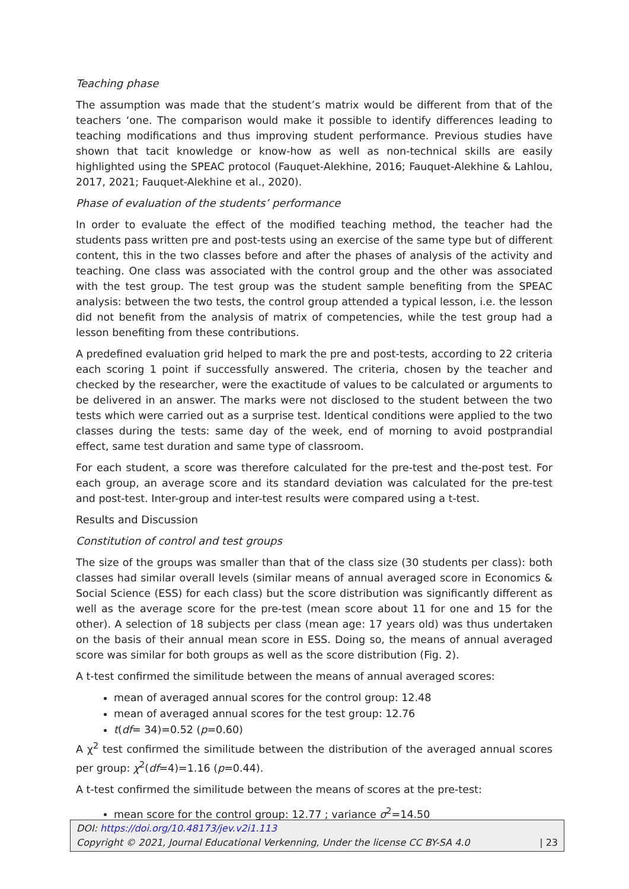Teaching phase
The assumption was made that the student’s matrix would be different from that of the teachers ‘one. The comparison would make it possible to identify differences leading to teaching modifications and thus improving student performance. Previous studies have shown that tacit knowledge or know-how as well as non-technical skills are easily highlighted using the SPEAC protocol (Fauquet-Alekhine, 2016; Fauquet-Alekhine & Lahlou, 2017, 2021; Fauquet-Alekhine et al., 2020).
Phase of evaluation of the students’ performance
In order to evaluate the effect of the modified teaching method, the teacher had the students pass written pre and post-tests using an exercise of the same type but of different content, this in the two classes before and after the phases of analysis of the activity and teaching. One class was associated with the control group and the other was associated with the test group. The test group was the student sample benefiting from the SPEAC analysis: between the two tests, the control group attended a typical lesson, i.e. the lesson did not benefit from the analysis of matrix of competencies, while the test group had a lesson benefiting from these contributions.
A predefined evaluation grid helped to mark the pre and post-tests, according to 22 criteria each scoring 1 point if successfully answered. The criteria, chosen by the teacher and checked by the researcher, were the exactitude of values to be calculated or arguments to be delivered in an answer. The marks were not disclosed to the student between the two tests which were carried out as a surprise test. Identical conditions were applied to the two classes during the tests: same day of the week, end of morning to avoid postprandial effect, same test duration and same type of classroom.
For each student, a score was therefore calculated for the pre-test and the-post test. For each group, an average score and its standard deviation was calculated for the pre-test and post-test. Inter-group and inter-test results were compared using a t-test.
Results and Discussion
Constitution of control and test groups
The size of the groups was smaller than that of the class size (30 students per class): both classes had similar overall levels (similar means of annual averaged score in Economics & Social Science (ESS) for each class) but the score distribution was significantly different as well as the average score for the pre-test (mean score about 11 for one and 15 for the other). A selection of 18 subjects per class (mean age: 17 years old) was thus undertaken on the basis of their annual mean score in ESS. Doing so, the means of annual averaged score was similar for both groups as well as the score distribution (Fig. 2).
A t-test confirmed the similitude between the means of annual averaged scores:
mean of averaged annual scores for the control group: 12.48
mean of averaged annual scores for the test group: 12.76
t(df= 34)=0.52 (p=0.60)
A χ<sup>2</sup> test confirmed the similitude between the distribution of the averaged annual scores per group: χ<sup>2</sup>(df=4)=1.16 (p=0.44).
A t-test confirmed the similitude between the means of scores at the pre-test:
mean score for the control group: 12.77 ; variance σ<sup>2</sup>=14.50
DOI: https://doi.org/10.48173/jev.v2i1.113
Copyright © 2021, Journal Educational Verkenning, Under the license CC BY-SA 4.0 | 23